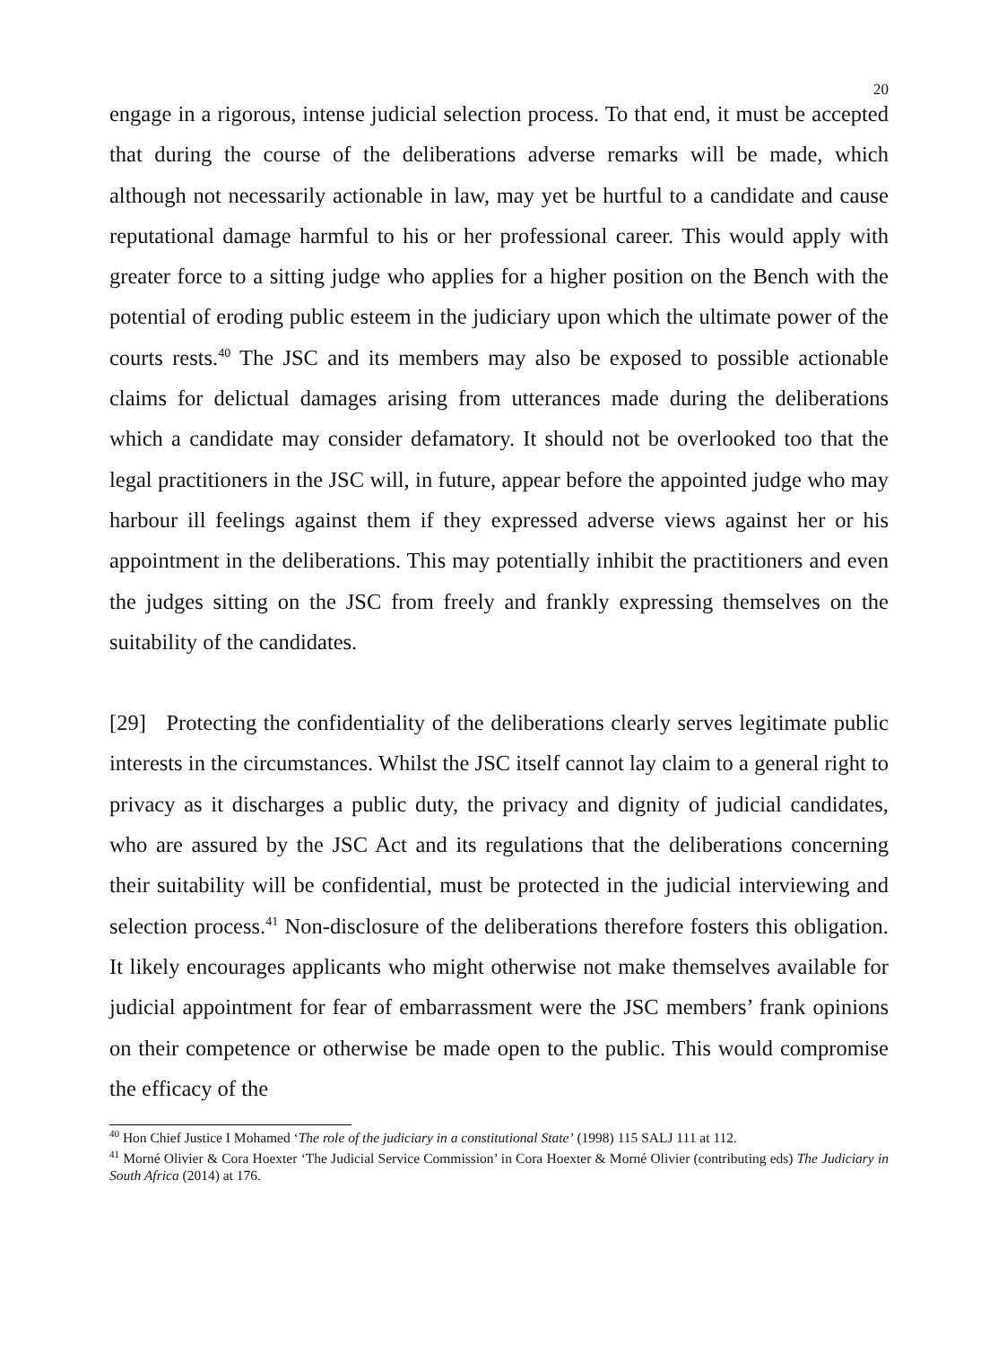20
engage in a rigorous, intense judicial selection process. To that end, it must be accepted that during the course of the deliberations adverse remarks will be made, which although not necessarily actionable in law, may yet be hurtful to a candidate and cause reputational damage harmful to his or her professional career. This would apply with greater force to a sitting judge who applies for a higher position on the Bench with the potential of eroding public esteem in the judiciary upon which the ultimate power of the courts rests.<sup>40</sup> The JSC and its members may also be exposed to possible actionable claims for delictual damages arising from utterances made during the deliberations which a candidate may consider defamatory. It should not be overlooked too that the legal practitioners in the JSC will, in future, appear before the appointed judge who may harbour ill feelings against them if they expressed adverse views against her or his appointment in the deliberations. This may potentially inhibit the practitioners and even the judges sitting on the JSC from freely and frankly expressing themselves on the suitability of the candidates.
[29] Protecting the confidentiality of the deliberations clearly serves legitimate public interests in the circumstances. Whilst the JSC itself cannot lay claim to a general right to privacy as it discharges a public duty, the privacy and dignity of judicial candidates, who are assured by the JSC Act and its regulations that the deliberations concerning their suitability will be confidential, must be protected in the judicial interviewing and selection process.<sup>41</sup> Non-disclosure of the deliberations therefore fosters this obligation. It likely encourages applicants who might otherwise not make themselves available for judicial appointment for fear of embarrassment were the JSC members’ frank opinions on their competence or otherwise be made open to the public. This would compromise the efficacy of the
<sup>40</sup> Hon Chief Justice I Mohamed ‘The role of the judiciary in a constitutional State’ (1998) 115 SALJ 111 at 112.
<sup>41</sup> Morné Olivier & Cora Hoexter ‘The Judicial Service Commission’ in Cora Hoexter & Morné Olivier (contributing eds) The Judiciary in South Africa (2014) at 176.